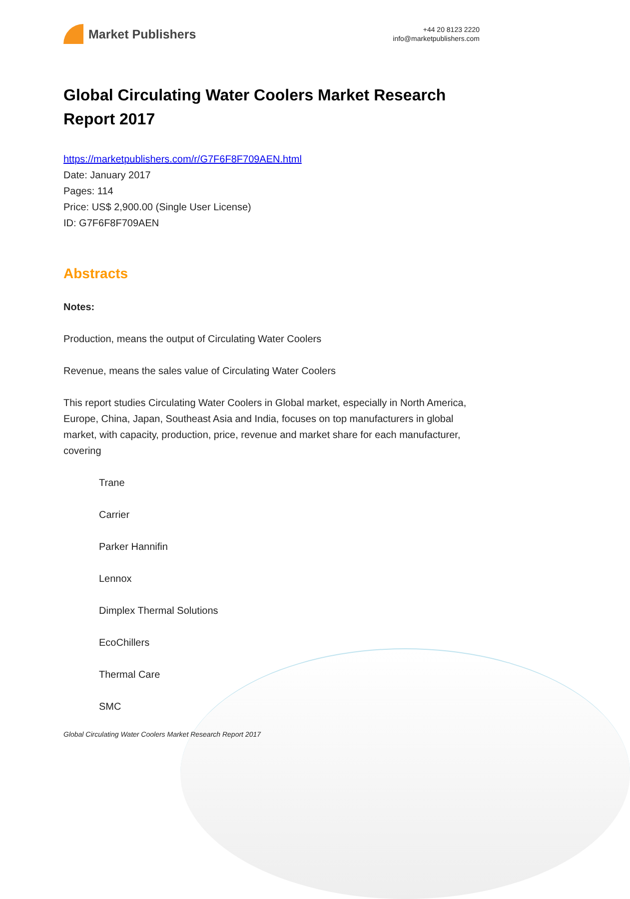Market Publishers
+44 20 8123 2220
info@marketpublishers.com
Global Circulating Water Coolers Market Research Report 2017
https://marketpublishers.com/r/G7F6F8F709AEN.html
Date: January 2017
Pages: 114
Price: US$ 2,900.00 (Single User License)
ID: G7F6F8F709AEN
Abstracts
Notes:
Production, means the output of Circulating Water Coolers
Revenue, means the sales value of Circulating Water Coolers
This report studies Circulating Water Coolers in Global market, especially in North America, Europe, China, Japan, Southeast Asia and India, focuses on top manufacturers in global market, with capacity, production, price, revenue and market share for each manufacturer, covering
Trane
Carrier
Parker Hannifin
Lennox
Dimplex Thermal Solutions
EcoChillers
Thermal Care
SMC
Global Circulating Water Coolers Market Research Report 2017